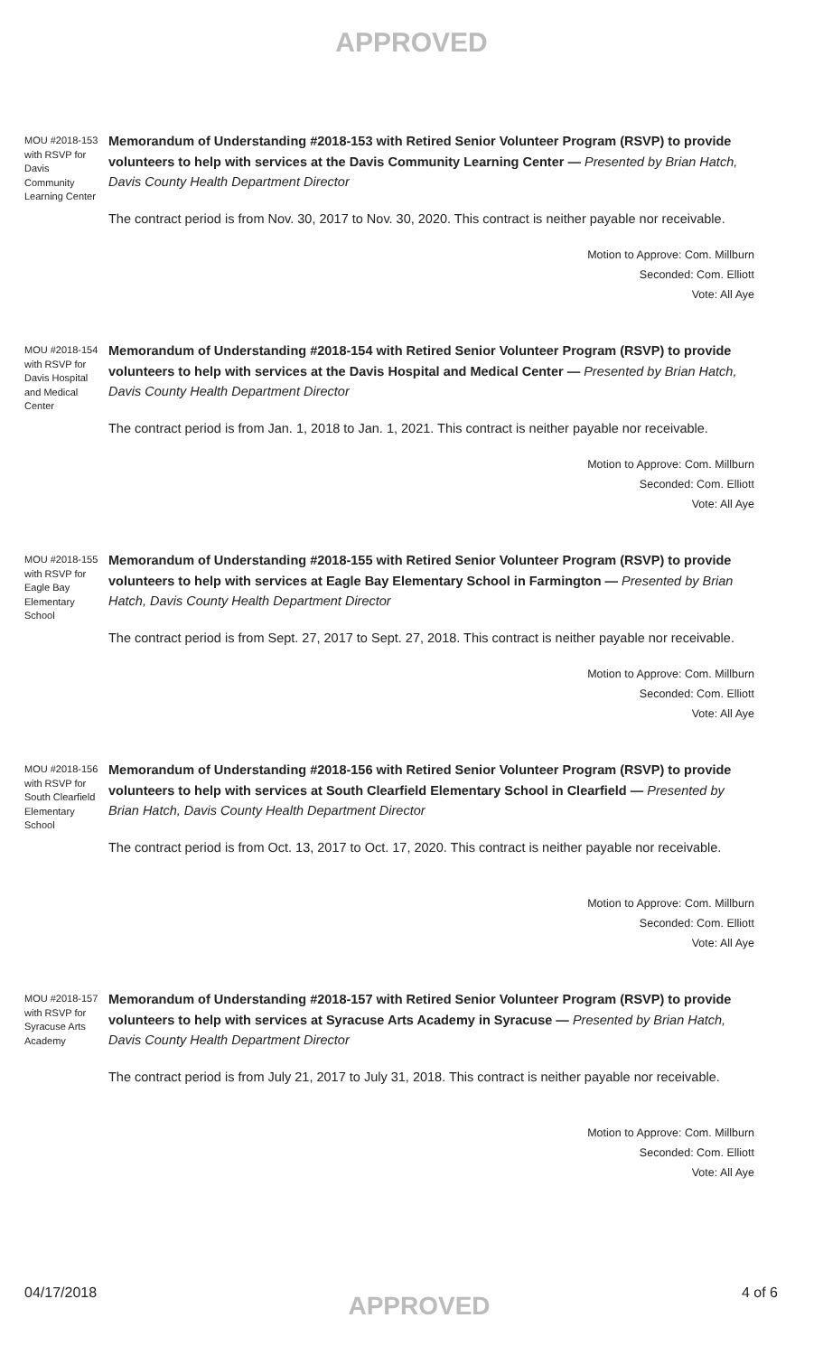APPROVED
MOU #2018-153 with RSVP for Davis Community Learning Center
Memorandum of Understanding #2018-153 with Retired Senior Volunteer Program (RSVP) to provide volunteers to help with services at the Davis Community Learning Center — Presented by Brian Hatch, Davis County Health Department Director
The contract period is from Nov. 30, 2017 to Nov. 30, 2020. This contract is neither payable nor receivable.
Motion to Approve: Com. Millburn
Seconded: Com. Elliott
Vote: All Aye
MOU #2018-154 with RSVP for Davis Hospital and Medical Center
Memorandum of Understanding #2018-154 with Retired Senior Volunteer Program (RSVP) to provide volunteers to help with services at the Davis Hospital and Medical Center — Presented by Brian Hatch, Davis County Health Department Director
The contract period is from Jan. 1, 2018 to Jan. 1, 2021. This contract is neither payable nor receivable.
Motion to Approve: Com. Millburn
Seconded: Com. Elliott
Vote: All Aye
MOU #2018-155 with RSVP for Eagle Bay Elementary School
Memorandum of Understanding #2018-155 with Retired Senior Volunteer Program (RSVP) to provide volunteers to help with services at Eagle Bay Elementary School in Farmington — Presented by Brian Hatch, Davis County Health Department Director
The contract period is from Sept. 27, 2017 to Sept. 27, 2018. This contract is neither payable nor receivable.
Motion to Approve: Com. Millburn
Seconded: Com. Elliott
Vote: All Aye
MOU #2018-156 with RSVP for South Clearfield Elementary School
Memorandum of Understanding #2018-156 with Retired Senior Volunteer Program (RSVP) to provide volunteers to help with services at South Clearfield Elementary School in Clearfield — Presented by Brian Hatch, Davis County Health Department Director
The contract period is from Oct. 13, 2017 to Oct. 17, 2020. This contract is neither payable nor receivable.
Motion to Approve: Com. Millburn
Seconded: Com. Elliott
Vote: All Aye
MOU #2018-157 with RSVP for Syracuse Arts Academy
Memorandum of Understanding #2018-157 with Retired Senior Volunteer Program (RSVP) to provide volunteers to help with services at Syracuse Arts Academy in Syracuse — Presented by Brian Hatch, Davis County Health Department Director
The contract period is from July 21, 2017 to July 31, 2018. This contract is neither payable nor receivable.
Motion to Approve: Com. Millburn
Seconded: Com. Elliott
Vote: All Aye
04/17/2018 APPROVED 4 of 6